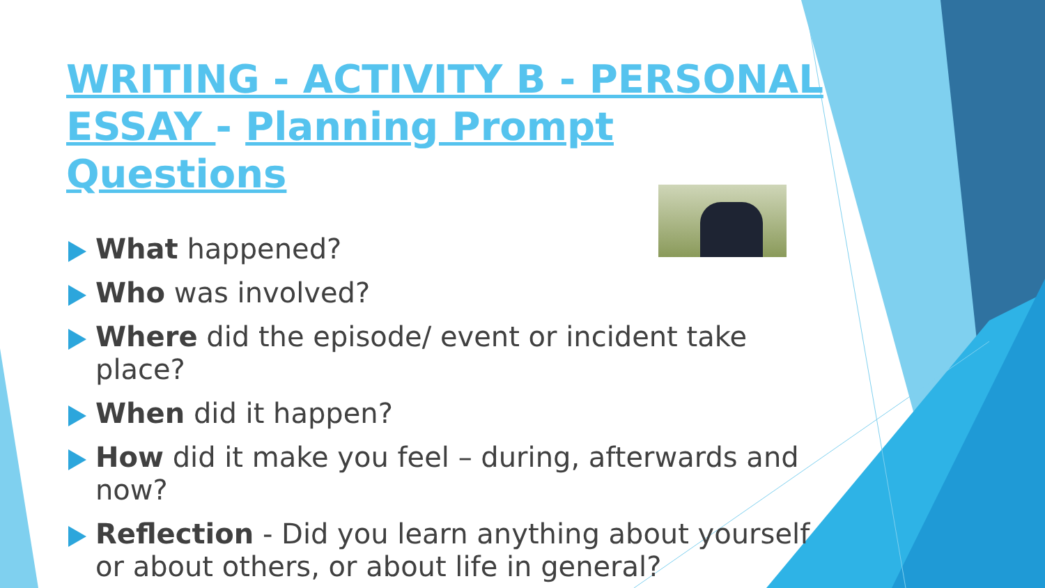WRITING - ACTIVITY B - PERSONAL ESSAY - Planning Prompt Questions
What happened?
Who was involved?
Where did the episode/ event or incident take place?
When did it happen?
How did it make you feel – during, afterwards and now?
Reflection - Did you learn anything about yourself or about others, or about life in general?